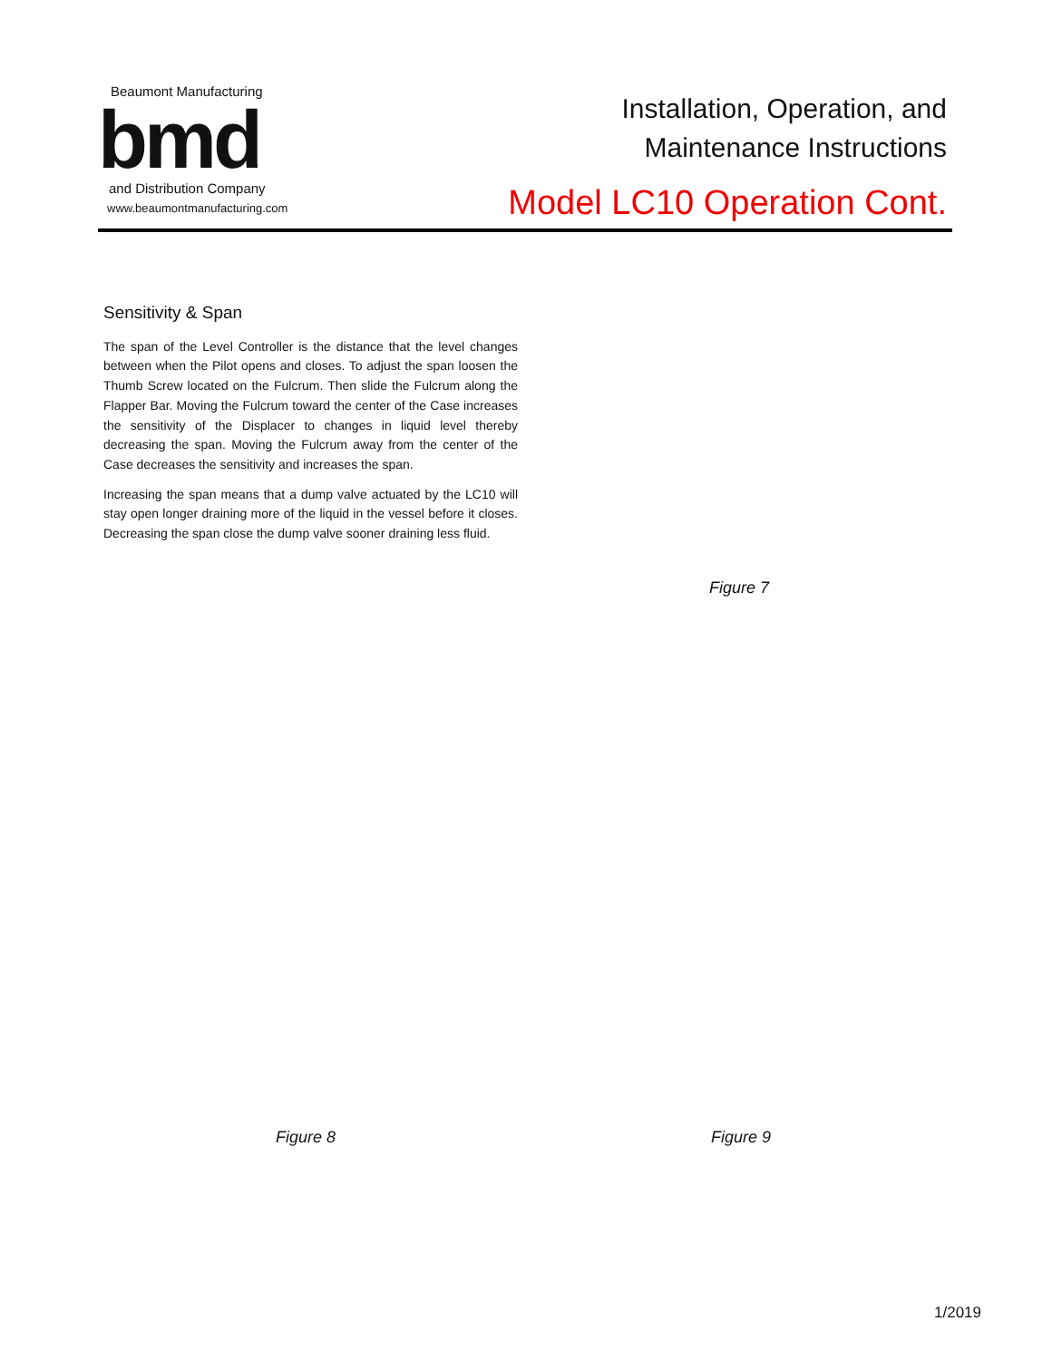Beaumont Manufacturing
bmd
and Distribution Company
www.beaumontmanufacturing.com
Installation, Operation, and
Maintenance Instructions
Model LC10 Operation Cont.
Sensitivity & Span
The span of the Level Controller is the distance that the level changes between when the Pilot opens and closes. To adjust the span loosen the Thumb Screw located on the Fulcrum. Then slide the Fulcrum along the Flapper Bar. Moving the Fulcrum toward the center of the Case increases the sensitivity of the Displacer to changes in liquid level thereby decreasing the span. Moving the Fulcrum away from the center of the Case decreases the sensitivity and increases the span.
Increasing the span means that a dump valve actuated by the LC10 will stay open longer draining more of the liquid in the vessel before it closes. Decreasing the span close the dump valve sooner draining less fluid.
Figure 7
Figure 8 Figure 9
1/2019